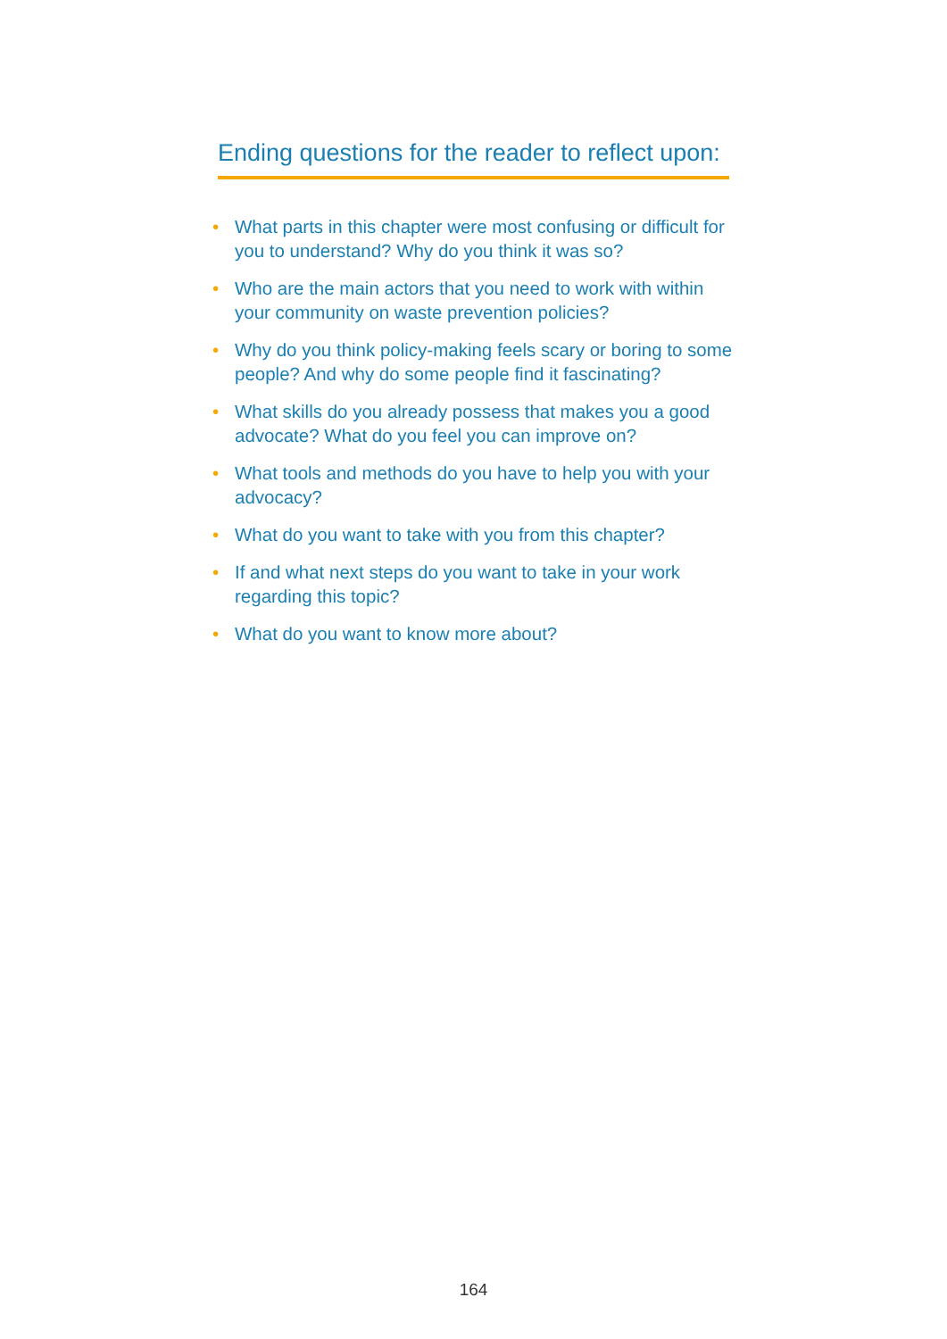Ending questions for the reader to reflect upon:
• What parts in this chapter were most confusing or difficult for you to understand? Why do you think it was so?
• Who are the main actors that you need to work with within your community on waste prevention policies?
• Why do you think policy-making feels scary or boring to some people? And why do some people find it fascinating?
• What skills do you already possess that makes you a good advocate? What do you feel you can improve on?
• What tools and methods do you have to help you with your advocacy?
• What do you want to take with you from this chapter?
• If and what next steps do you want to take in your work regarding this topic?
• What do you want to know more about?
164